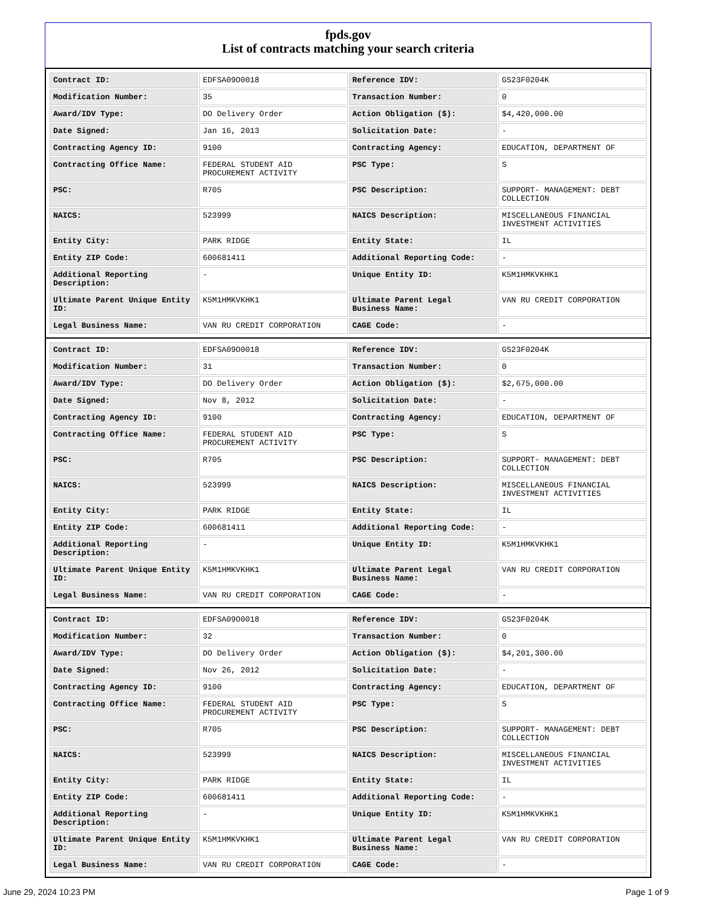fpds.gov
List of contracts matching your search criteria
| Contract ID: | EDFSA09O0018 | Reference IDV: | GS23F0204K |
| Modification Number: | 35 | Transaction Number: | 0 |
| Award/IDV Type: | DO Delivery Order | Action Obligation ($): | $4,420,000.00 |
| Date Signed: | Jan 16, 2013 | Solicitation Date: | - |
| Contracting Agency ID: | 9100 | Contracting Agency: | EDUCATION, DEPARTMENT OF |
| Contracting Office Name: | FEDERAL STUDENT AID PROCUREMENT ACTIVITY | PSC Type: | S |
| PSC: | R705 | PSC Description: | SUPPORT- MANAGEMENT: DEBT COLLECTION |
| NAICS: | 523999 | NAICS Description: | MISCELLANEOUS FINANCIAL INVESTMENT ACTIVITIES |
| Entity City: | PARK RIDGE | Entity State: | IL |
| Entity ZIP Code: | 600681411 | Additional Reporting Code: | - |
| Additional Reporting Description: | - | Unique Entity ID: | K5M1HMKVKHK1 |
| Ultimate Parent Unique Entity ID: | K5M1HMKVKHK1 | Ultimate Parent Legal Business Name: | VAN RU CREDIT CORPORATION |
| Legal Business Name: | VAN RU CREDIT CORPORATION | CAGE Code: | - |
| Contract ID: | EDFSA09O0018 | Reference IDV: | GS23F0204K |
| Modification Number: | 31 | Transaction Number: | 0 |
| Award/IDV Type: | DO Delivery Order | Action Obligation ($): | $2,675,000.00 |
| Date Signed: | Nov 8, 2012 | Solicitation Date: | - |
| Contracting Agency ID: | 9100 | Contracting Agency: | EDUCATION, DEPARTMENT OF |
| Contracting Office Name: | FEDERAL STUDENT AID PROCUREMENT ACTIVITY | PSC Type: | S |
| PSC: | R705 | PSC Description: | SUPPORT- MANAGEMENT: DEBT COLLECTION |
| NAICS: | 523999 | NAICS Description: | MISCELLANEOUS FINANCIAL INVESTMENT ACTIVITIES |
| Entity City: | PARK RIDGE | Entity State: | IL |
| Entity ZIP Code: | 600681411 | Additional Reporting Code: | - |
| Additional Reporting Description: | - | Unique Entity ID: | K5M1HMKVKHK1 |
| Ultimate Parent Unique Entity ID: | K5M1HMKVKHK1 | Ultimate Parent Legal Business Name: | VAN RU CREDIT CORPORATION |
| Legal Business Name: | VAN RU CREDIT CORPORATION | CAGE Code: | - |
| Contract ID: | EDFSA09O0018 | Reference IDV: | GS23F0204K |
| Modification Number: | 32 | Transaction Number: | 0 |
| Award/IDV Type: | DO Delivery Order | Action Obligation ($): | $4,201,300.00 |
| Date Signed: | Nov 26, 2012 | Solicitation Date: | - |
| Contracting Agency ID: | 9100 | Contracting Agency: | EDUCATION, DEPARTMENT OF |
| Contracting Office Name: | FEDERAL STUDENT AID PROCUREMENT ACTIVITY | PSC Type: | S |
| PSC: | R705 | PSC Description: | SUPPORT- MANAGEMENT: DEBT COLLECTION |
| NAICS: | 523999 | NAICS Description: | MISCELLANEOUS FINANCIAL INVESTMENT ACTIVITIES |
| Entity City: | PARK RIDGE | Entity State: | IL |
| Entity ZIP Code: | 600681411 | Additional Reporting Code: | - |
| Additional Reporting Description: | - | Unique Entity ID: | K5M1HMKVKHK1 |
| Ultimate Parent Unique Entity ID: | K5M1HMKVKHK1 | Ultimate Parent Legal Business Name: | VAN RU CREDIT CORPORATION |
| Legal Business Name: | VAN RU CREDIT CORPORATION | CAGE Code: | - |
June 29, 2024 10:23 PM Page 1 of 9